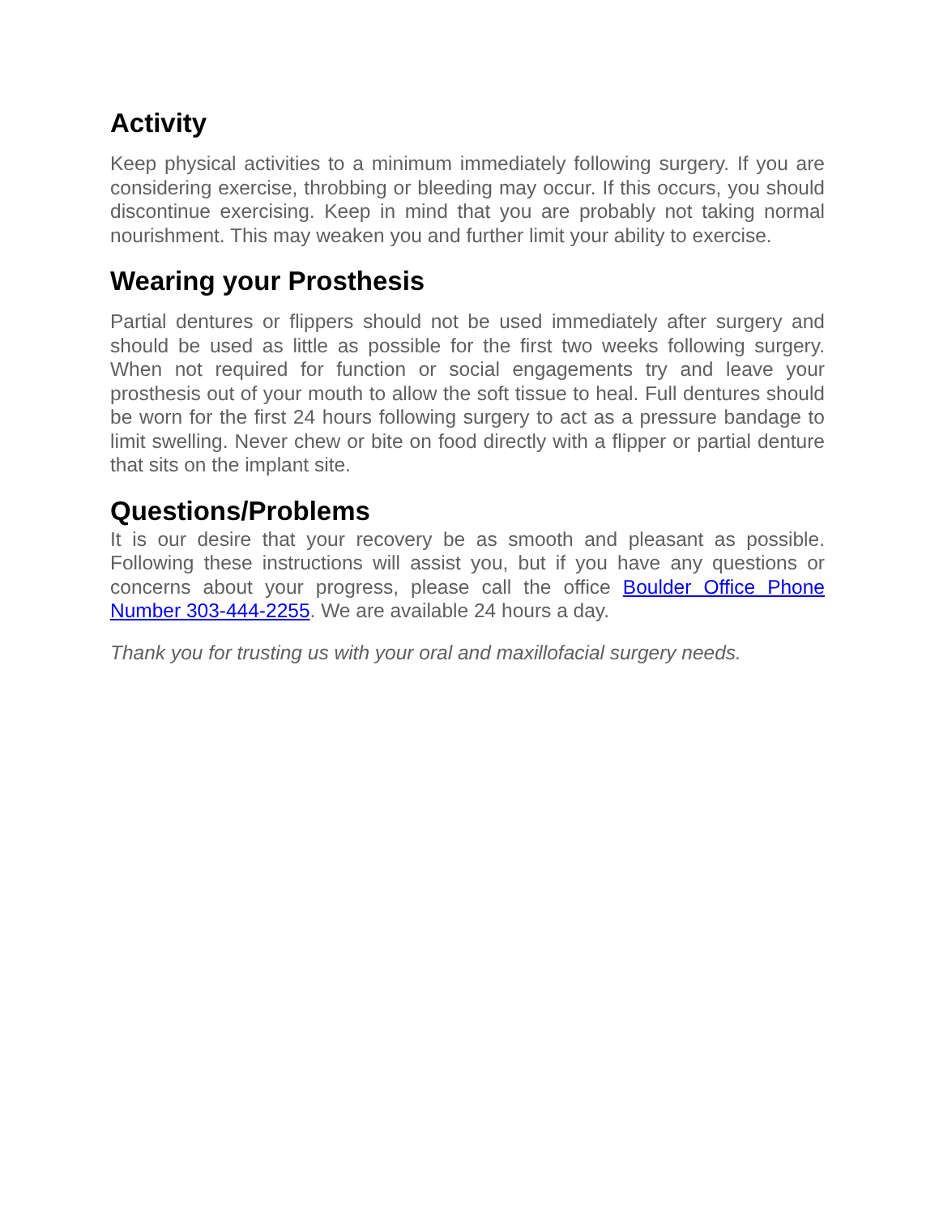Activity
Keep physical activities to a minimum immediately following surgery. If you are considering exercise, throbbing or bleeding may occur. If this occurs, you should discontinue exercising. Keep in mind that you are probably not taking normal nourishment. This may weaken you and further limit your ability to exercise.
Wearing your Prosthesis
Partial dentures or flippers should not be used immediately after surgery and should be used as little as possible for the first two weeks following surgery. When not required for function or social engagements try and leave your prosthesis out of your mouth to allow the soft tissue to heal. Full dentures should be worn for the first 24 hours following surgery to act as a pressure bandage to limit swelling. Never chew or bite on food directly with a flipper or partial denture that sits on the implant site.
Questions/Problems
It is our desire that your recovery be as smooth and pleasant as possible. Following these instructions will assist you, but if you have any questions or concerns about your progress, please call the office Boulder Office Phone Number 303-444-2255. We are available 24 hours a day.
Thank you for trusting us with your oral and maxillofacial surgery needs.